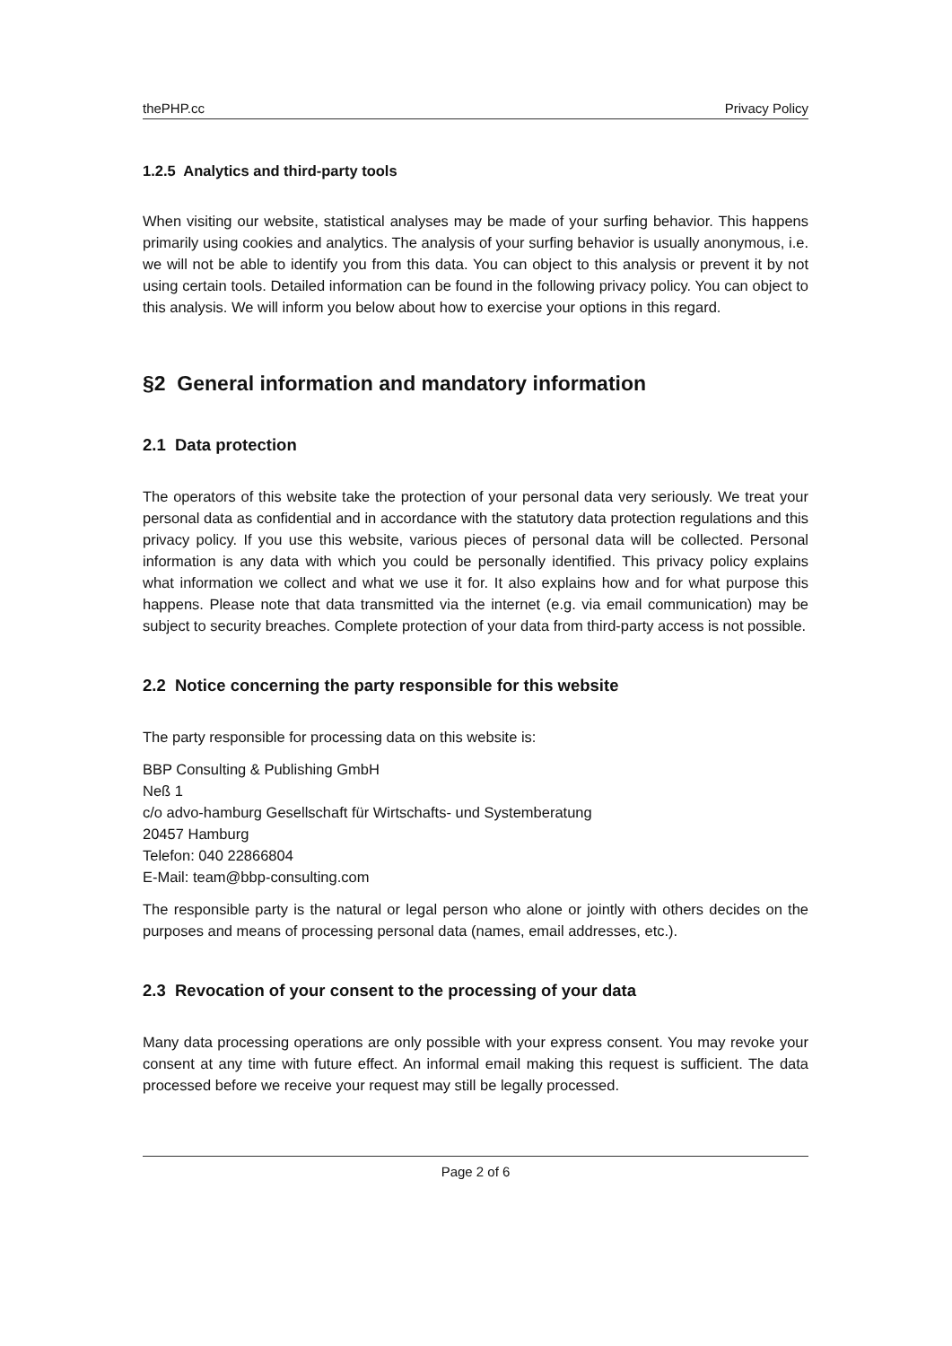thePHP.cc Privacy Policy
1.2.5 Analytics and third-party tools
When visiting our website, statistical analyses may be made of your surfing behavior. This happens primarily using cookies and analytics. The analysis of your surfing behavior is usually anonymous, i.e. we will not be able to identify you from this data. You can object to this analysis or prevent it by not using certain tools. Detailed information can be found in the following privacy policy. You can object to this analysis. We will inform you below about how to exercise your options in this regard.
§2 General information and mandatory information
2.1 Data protection
The operators of this website take the protection of your personal data very seriously. We treat your personal data as confidential and in accordance with the statutory data protection regulations and this privacy policy. If you use this website, various pieces of personal data will be collected. Personal information is any data with which you could be personally identified. This privacy policy explains what information we collect and what we use it for. It also explains how and for what purpose this happens. Please note that data transmitted via the internet (e.g. via email communication) may be subject to security breaches. Complete protection of your data from third-party access is not possible.
2.2 Notice concerning the party responsible for this website
The party responsible for processing data on this website is:
BBP Consulting & Publishing GmbH
Neß 1
c/o advo-hamburg Gesellschaft für Wirtschafts- und Systemberatung
20457 Hamburg
Telefon: 040 22866804
E-Mail: team@bbp-consulting.com
The responsible party is the natural or legal person who alone or jointly with others decides on the purposes and means of processing personal data (names, email addresses, etc.).
2.3 Revocation of your consent to the processing of your data
Many data processing operations are only possible with your express consent. You may revoke your consent at any time with future effect. An informal email making this request is sufficient. The data processed before we receive your request may still be legally processed.
Page 2 of 6